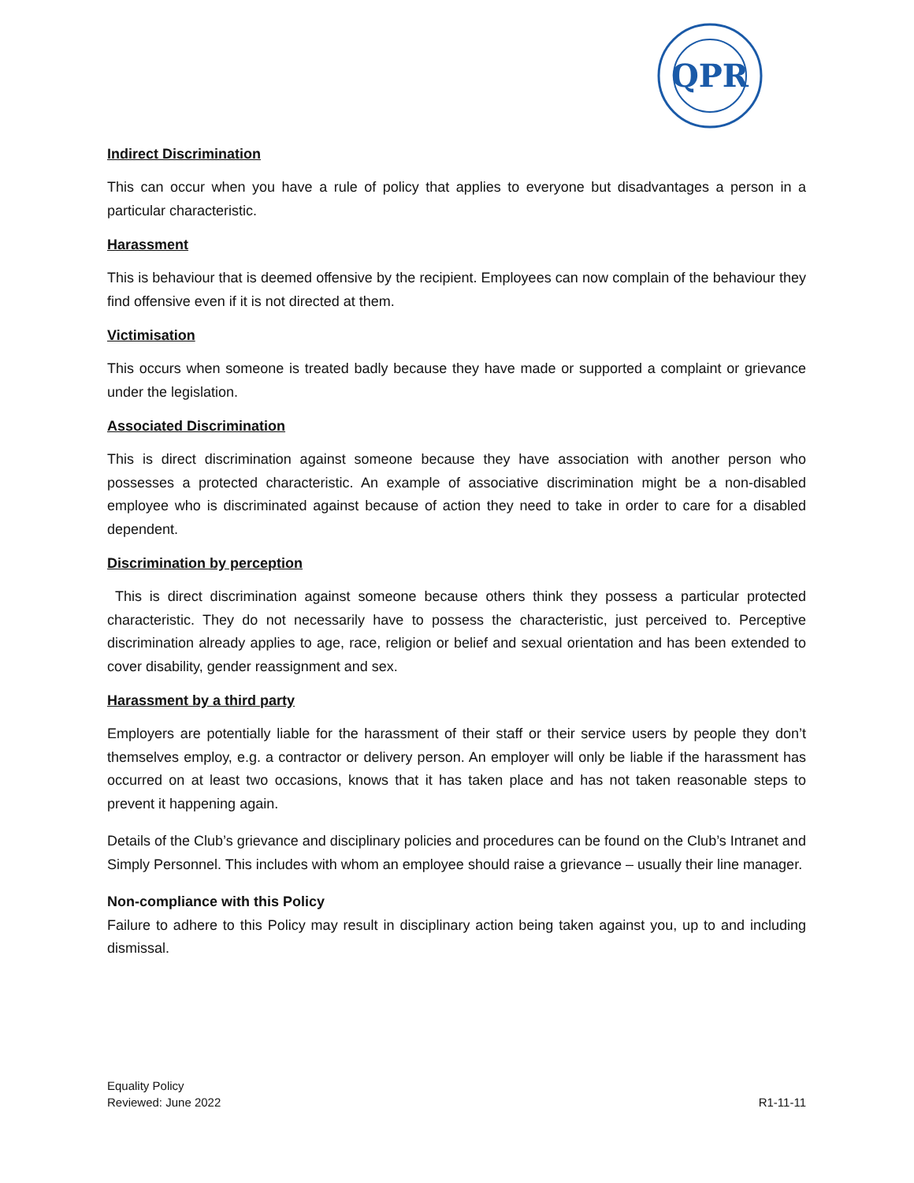QPR
Indirect Discrimination
This can occur when you have a rule of policy that applies to everyone but disadvantages a person in a particular characteristic.
Harassment
This is behaviour that is deemed offensive by the recipient. Employees can now complain of the behaviour they find offensive even if it is not directed at them.
Victimisation
This occurs when someone is treated badly because they have made or supported a complaint or grievance under the legislation.
Associated Discrimination
This is direct discrimination against someone because they have association with another person who possesses a protected characteristic. An example of associative discrimination might be a non-disabled employee who is discriminated against because of action they need to take in order to care for a disabled dependent.
Discrimination by perception
This is direct discrimination against someone because others think they possess a particular protected characteristic. They do not necessarily have to possess the characteristic, just perceived to. Perceptive discrimination already applies to age, race, religion or belief and sexual orientation and has been extended to cover disability, gender reassignment and sex.
Harassment by a third party
Employers are potentially liable for the harassment of their staff or their service users by people they don’t themselves employ, e.g. a contractor or delivery person. An employer will only be liable if the harassment has occurred on at least two occasions, knows that it has taken place and has not taken reasonable steps to prevent it happening again.
Details of the Club’s grievance and disciplinary policies and procedures can be found on the Club’s Intranet and Simply Personnel. This includes with whom an employee should raise a grievance – usually their line manager.
Non-compliance with this Policy
Failure to adhere to this Policy may result in disciplinary action being taken against you, up to and including dismissal.
Equality Policy
Reviewed: June 2022
R1-11-11